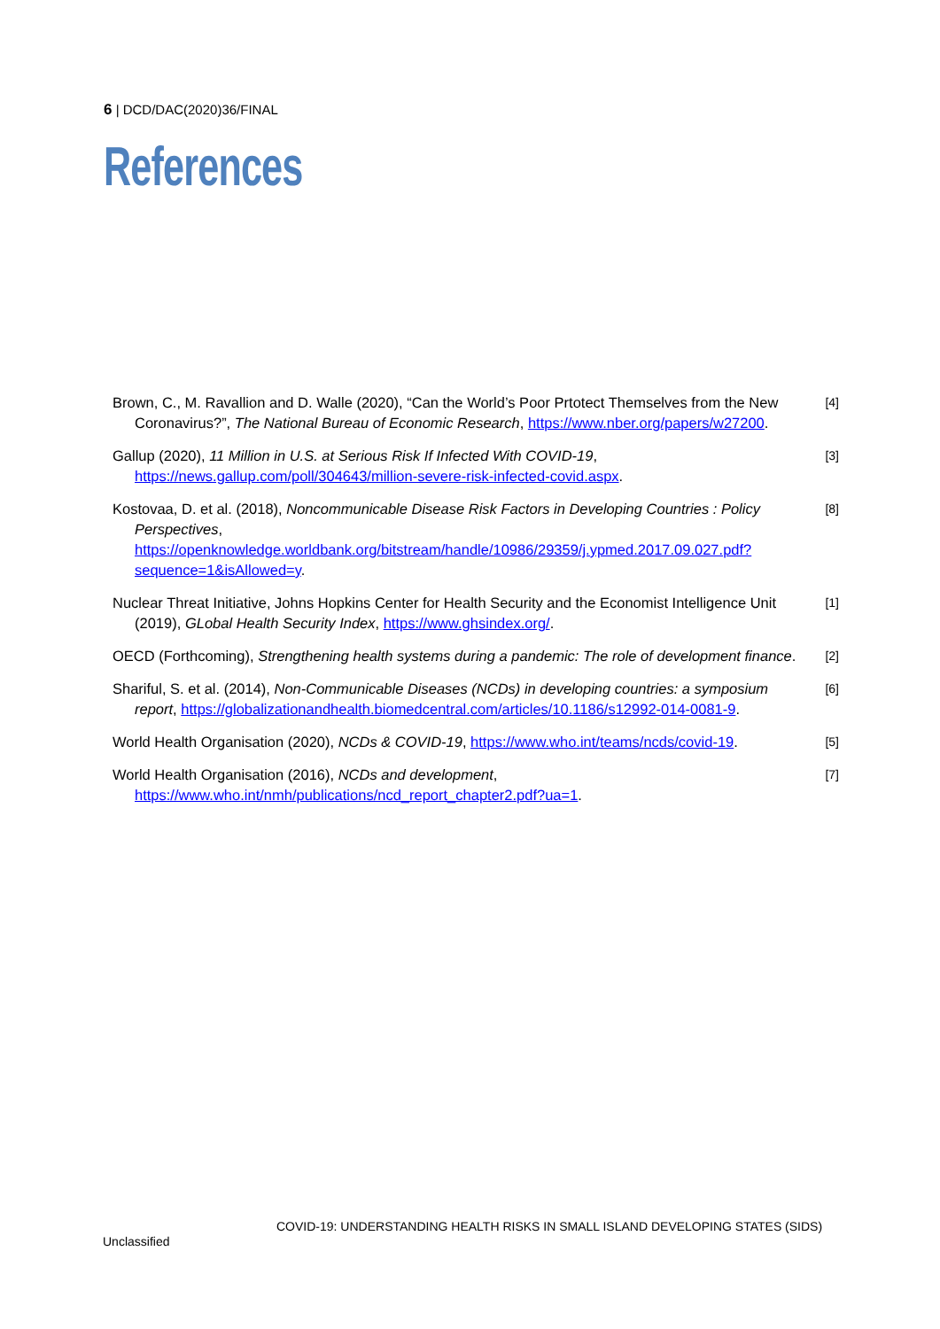6 | DCD/DAC(2020)36/FINAL
References
Brown, C., M. Ravallion and D. Walle (2020), “Can the World’s Poor Prtotect Themselves from the New Coronavirus?”, The National Bureau of Economic Research, https://www.nber.org/papers/w27200.
[4]
Gallup (2020), 11 Million in U.S. at Serious Risk If Infected With COVID-19, https://news.gallup.com/poll/304643/million-severe-risk-infected-covid.aspx.
[3]
Kostovaa, D. et al. (2018), Noncommunicable Disease Risk Factors in Developing Countries : Policy Perspectives, https://openknowledge.worldbank.org/bitstream/handle/10986/29359/j.ypmed.2017.09.027.pdf?sequence=1&isAllowed=y.
[8]
Nuclear Threat Initiative, Johns Hopkins Center for Health Security and the Economist Intelligence Unit (2019), GLobal Health Security Index, https://www.ghsindex.org/.
[1]
OECD (Forthcoming), Strengthening health systems during a pandemic: The role of development finance.
[2]
Shariful, S. et al. (2014), Non-Communicable Diseases (NCDs) in developing countries: a symposium report, https://globalizationandhealth.biomedcentral.com/articles/10.1186/s12992-014-0081-9.
[6]
World Health Organisation (2020), NCDs & COVID-19, https://www.who.int/teams/ncds/covid-19.
[5]
World Health Organisation (2016), NCDs and development, https://www.who.int/nmh/publications/ncd_report_chapter2.pdf?ua=1.
[7]
COVID-19: UNDERSTANDING HEALTH RISKS IN SMALL ISLAND DEVELOPING STATES (SIDS)
Unclassified